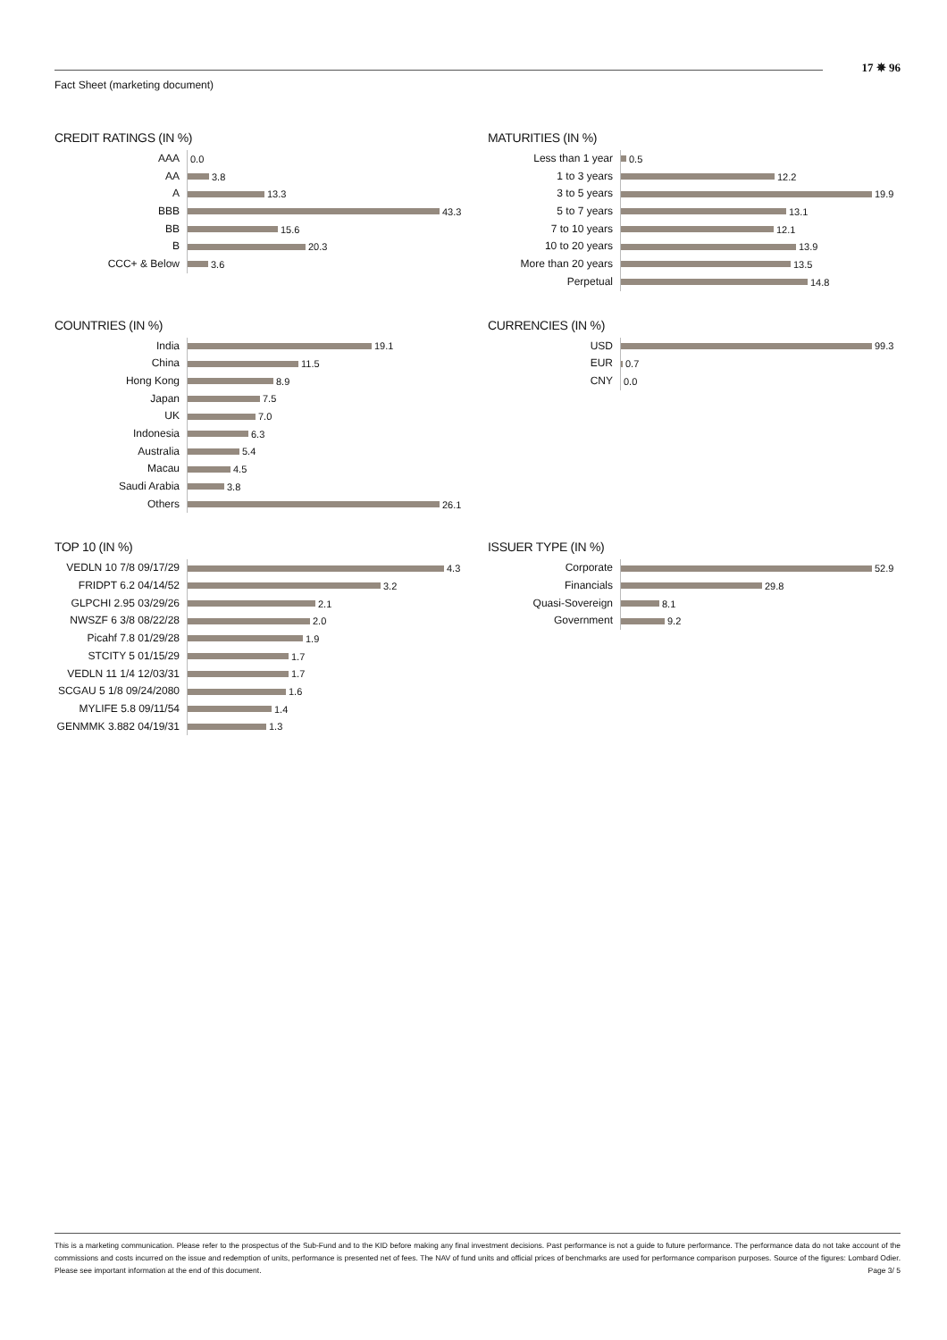17 ✵ 96
Fact Sheet (marketing document)
CREDIT RATINGS (IN %)
AAA
0.0
AA
3.8
A
13.3
BBB
43.3
BB
15.6
B
20.3
CCC+ & Below
3.6
MATURITIES (IN %)
Less than 1 year
0.5
1 to 3 years
12.2
3 to 5 years
19.9
5 to 7 years
13.1
7 to 10 years
12.1
10 to 20 years
13.9
More than 20 years
13.5
Perpetual
14.8
COUNTRIES (IN %)
India
19.1
China
11.5
Hong Kong
8.9
Japan
7.5
UK
7.0
Indonesia
6.3
Australia
5.4
Macau
4.5
Saudi Arabia
3.8
Others
26.1
CURRENCIES (IN %)
USD
99.3
EUR
0.7
CNY
0.0
TOP 10 (IN %)
VEDLN 10 7/8 09/17/29
4.3
FRIDPT 6.2 04/14/52
3.2
GLPCHI 2.95 03/29/26
2.1
NWSZF 6 3/8 08/22/28
2.0
Picahf 7.8 01/29/28
1.9
STCITY 5 01/15/29
1.7
VEDLN 11 1/4 12/03/31
1.7
SCGAU 5 1/8 09/24/2080
1.6
MYLIFE 5.8 09/11/54
1.4
GENMMK 3.882 04/19/31
1.3
ISSUER TYPE (IN %)
Corporate
52.9
Financials
29.8
Quasi-Sovereign
8.1
Government
9.2
This is a marketing communication. Please refer to the prospectus of the Sub-Fund and to the KID before making any final investment decisions. Past performance is not a guide to future performance. The performance data do not take account of the commissions and costs incurred on the issue and redemption of units, performance is presented net of fees. The NAV of fund units and official prices of benchmarks are used for performance comparison purposes. Source of the figures: Lombard Odier. Please see important information at the end of this document. Page 3/ 5